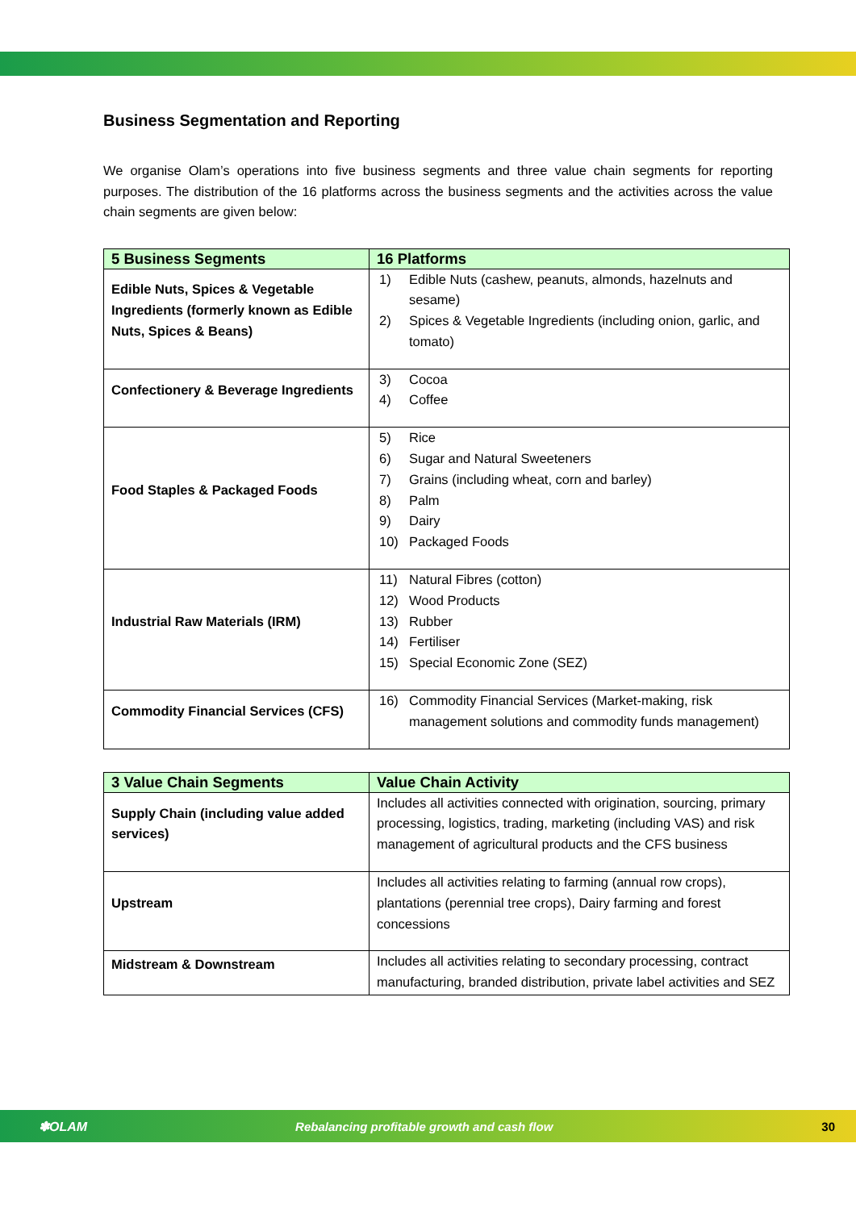Business Segmentation and Reporting
We organise Olam’s operations into five business segments and three value chain segments for reporting purposes. The distribution of the 16 platforms across the business segments and the activities across the value chain segments are given below:
| 5 Business Segments | 16 Platforms |
| --- | --- |
| Edible Nuts, Spices & Vegetable Ingredients (formerly known as Edible Nuts, Spices & Beans) | 1) Edible Nuts (cashew, peanuts, almonds, hazelnuts and sesame) 2) Spices & Vegetable Ingredients (including onion, garlic, and tomato) |
| Confectionery & Beverage Ingredients | 3) Cocoa 4) Coffee |
| Food Staples & Packaged Foods | 5) Rice 6) Sugar and Natural Sweeteners 7) Grains (including wheat, corn and barley) 8) Palm 9) Dairy 10) Packaged Foods |
| Industrial Raw Materials (IRM) | 11) Natural Fibres (cotton) 12) Wood Products 13) Rubber 14) Fertiliser 15) Special Economic Zone (SEZ) |
| Commodity Financial Services (CFS) | 16) Commodity Financial Services (Market-making, risk management solutions and commodity funds management) |
| 3 Value Chain Segments | Value Chain Activity |
| --- | --- |
| Supply Chain (including value added services) | Includes all activities connected with origination, sourcing, primary processing, logistics, trading, marketing (including VAS) and risk management of agricultural products and the CFS business |
| Upstream | Includes all activities relating to farming (annual row crops), plantations (perennial tree crops), Dairy farming and forest concessions |
| Midstream & Downstream | Includes all activities relating to secondary processing, contract manufacturing, branded distribution, private label activities and SEZ |
✽OLAM Rebalancing profitable growth and cash flow 30